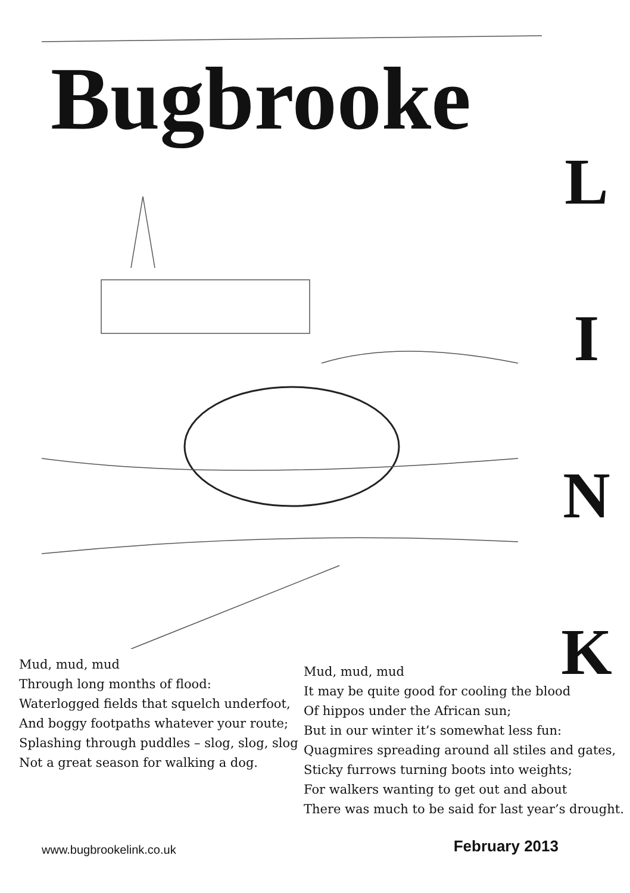Bugbrooke
L
I
N
K
Mud, mud, mud
Through long months of flood:
Waterlogged fields that squelch underfoot,
And boggy footpaths whatever your route;
Splashing through puddles – slog, slog, slog
Not a great season for walking a dog.
Mud, mud, mud
It may be quite good for cooling the blood
Of hippos under the African sun;
But in our winter it’s somewhat less fun:
Quagmires spreading around all stiles and gates,
Sticky furrows turning boots into weights;
For walkers wanting to get out and about
There was much to be said for last year’s drought.
www.bugbrookelink.co.uk February 2013